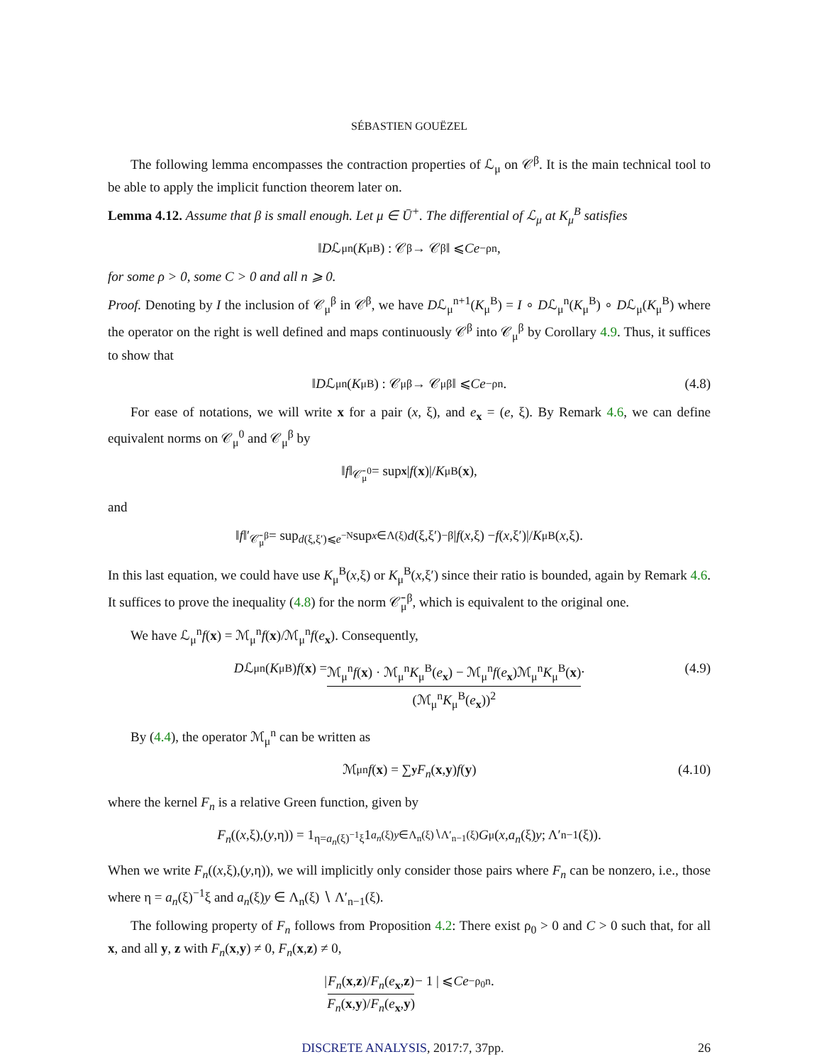SÉBASTIEN GOUËZEL
The following lemma encompasses the contraction properties of ℒ<sub>μ</sub> on 𝒞<sup>β</sup>. It is the main technical tool to be able to apply the implicit function theorem later on.
Lemma 4.12. Assume that β is small enough. Let μ ∈ Ū<sup>+</sup>. The differential of ℒ<sub>μ</sub> at K<sub>μ</sub><sup>B</sup> satisfies
‖ D ℒ<sub>μ</sub><sup>n</sup>(K<sub>μ</sub><sup>B</sup>) : 𝒞<sup>β</sup> → 𝒞<sup>β</sup>‖ ⩽ Ce<sup>−ρn</sup>,
for some ρ > 0, some C > 0 and all n ⩾ 0.
Proof. Denoting by I the inclusion of 𝒞<sub>μ</sub><sup>β</sup> in 𝒞<sup>β</sup>, we have Dℒ<sub>μ</sub><sup>n+1</sup>(K<sub>μ</sub><sup>B</sup>) = I ∘ Dℒ<sub>μ</sub><sup>n</sup>(K<sub>μ</sub><sup>B</sup>) ∘ Dℒ<sub>μ</sub>(K<sub>μ</sub><sup>B</sup>) where the operator on the right is well defined and maps continuously 𝒞<sup>β</sup> into 𝒞<sub>μ</sub><sup>β</sup> by Corollary 4.9. Thus, it suffices to show that
‖ D ℒ<sub>μ</sub><sup>n</sup>(K<sub>μ</sub><sup>B</sup>) : 𝒞<sub>μ</sub><sup>β</sup> → 𝒞<sub>μ</sub><sup>β</sup>‖ ⩽ Ce<sup>−ρn</sup>. (4.8)
For ease of notations, we will write x for a pair (x, ξ), and e<sub>x</sub> = (e, ξ). By Remark 4.6, we can define equivalent norms on 𝒞<sub>μ</sub><sup>0</sup> and 𝒞<sub>μ</sub><sup>β</sup> by
‖ f ‖<sub>𝒞̄<sub>μ</sub><sup>0</sup></sub> = sup<sub>x</sub> | f (x)|/ K<sub>μ</sub><sup>B</sup>(x),
and
‖ f ‖′<sub>𝒞̄<sub>μ</sub><sup>β</sup></sub> = sup<sub>d(ξ,ξ′)⩽e<sup>−N</sup></sub> sup<sub>x∈Λ(ξ)</sub> d (ξ,ξ′)<sup>−β</sup>| f (x,ξ) − f (x,ξ′)|/ K<sub>μ</sub><sup>B</sup>(x,ξ).
In this last equation, we could have use K<sub>μ</sub><sup>B</sup>(x,ξ) or K<sub>μ</sub><sup>B</sup>(x,ξ′) since their ratio is bounded, again by Remark 4.6. It suffices to prove the inequality (4.8) for the norm 𝒞̄<sub>μ</sub><sup>β</sup>, which is equivalent to the original one.
We have ℒ<sub>μ</sub><sup>n</sup>f(x) = ℳ<sub>μ</sub><sup>n</sup>f(x)/ℳ<sub>μ</sub><sup>n</sup>f(e<sub>x</sub>). Consequently,
D ℒ<sub>μ</sub><sup>n</sup>(K<sub>μ</sub><sup>B</sup>) f (x) = ℳ<sub>μ</sub><sup>n</sup>f(x) · ℳ<sub>μ</sub><sup>n</sup>K<sub>μ</sub><sup>B</sup>(e<sub>x</sub>) − ℳ<sub>μ</sub><sup>n</sup>f(e<sub>x</sub>)ℳ<sub>μ</sub><sup>n</sup>K<sub>μ</sub><sup>B</sup>(x) (ℳ<sub>μ</sub><sup>n</sup>K<sub>μ</sub><sup>B</sup>(e<sub>x</sub>))<sup>2</sup>. (4.9)
By (4.4), the operator ℳ<sub>μ</sub><sup>n</sup> can be written as
ℳ<sub>μ</sub><sup>n</sup> f (x) = ∑<sub>y</sub> F<sub>n</sub> (x, y) f (y) (4.10)
where the kernel F<sub>n</sub> is a relative Green function, given by
F<sub>n</sub> ((x,ξ),(y,η)) = 1<sub>η=a<sub>n</sub>(ξ)<sup>−1</sup>ξ</sub> 1<sub>a<sub>n</sub>(ξ)y∈Λ<sub>n</sub>(ξ)∖Λ′<sub>n−1</sub>(ξ)</sub> G<sub>μ</sub>(x, a<sub>n</sub> (ξ) y; Λ′<sub>n−1</sub>(ξ)).
When we write F<sub>n</sub>((x,ξ),(y,η)), we will implicitly only consider those pairs where F<sub>n</sub> can be nonzero, i.e., those where η = a<sub>n</sub>(ξ)<sup>−1</sup>ξ and a<sub>n</sub>(ξ)y ∈ Λ<sub>n</sub>(ξ) ∖ Λ′<sub>n−1</sub>(ξ).
The following property of F<sub>n</sub> follows from Proposition 4.2: There exist ρ<sub>0</sub> > 0 and C > 0 such that, for all x, and all y, z with F<sub>n</sub>(x,y) ≠ 0, F<sub>n</sub>(x,z) ≠ 0,
| F<sub>n</sub>(x,z)/F<sub>n</sub>(e<sub>x</sub>,z) F<sub>n</sub>(x,y)/F<sub>n</sub>(e<sub>x</sub>,y) − 1 | ⩽ Ce<sup>−ρ<sub>0</sub>n</sup>.
DISCRETE ANALYSIS, 2017:7, 37pp. 26